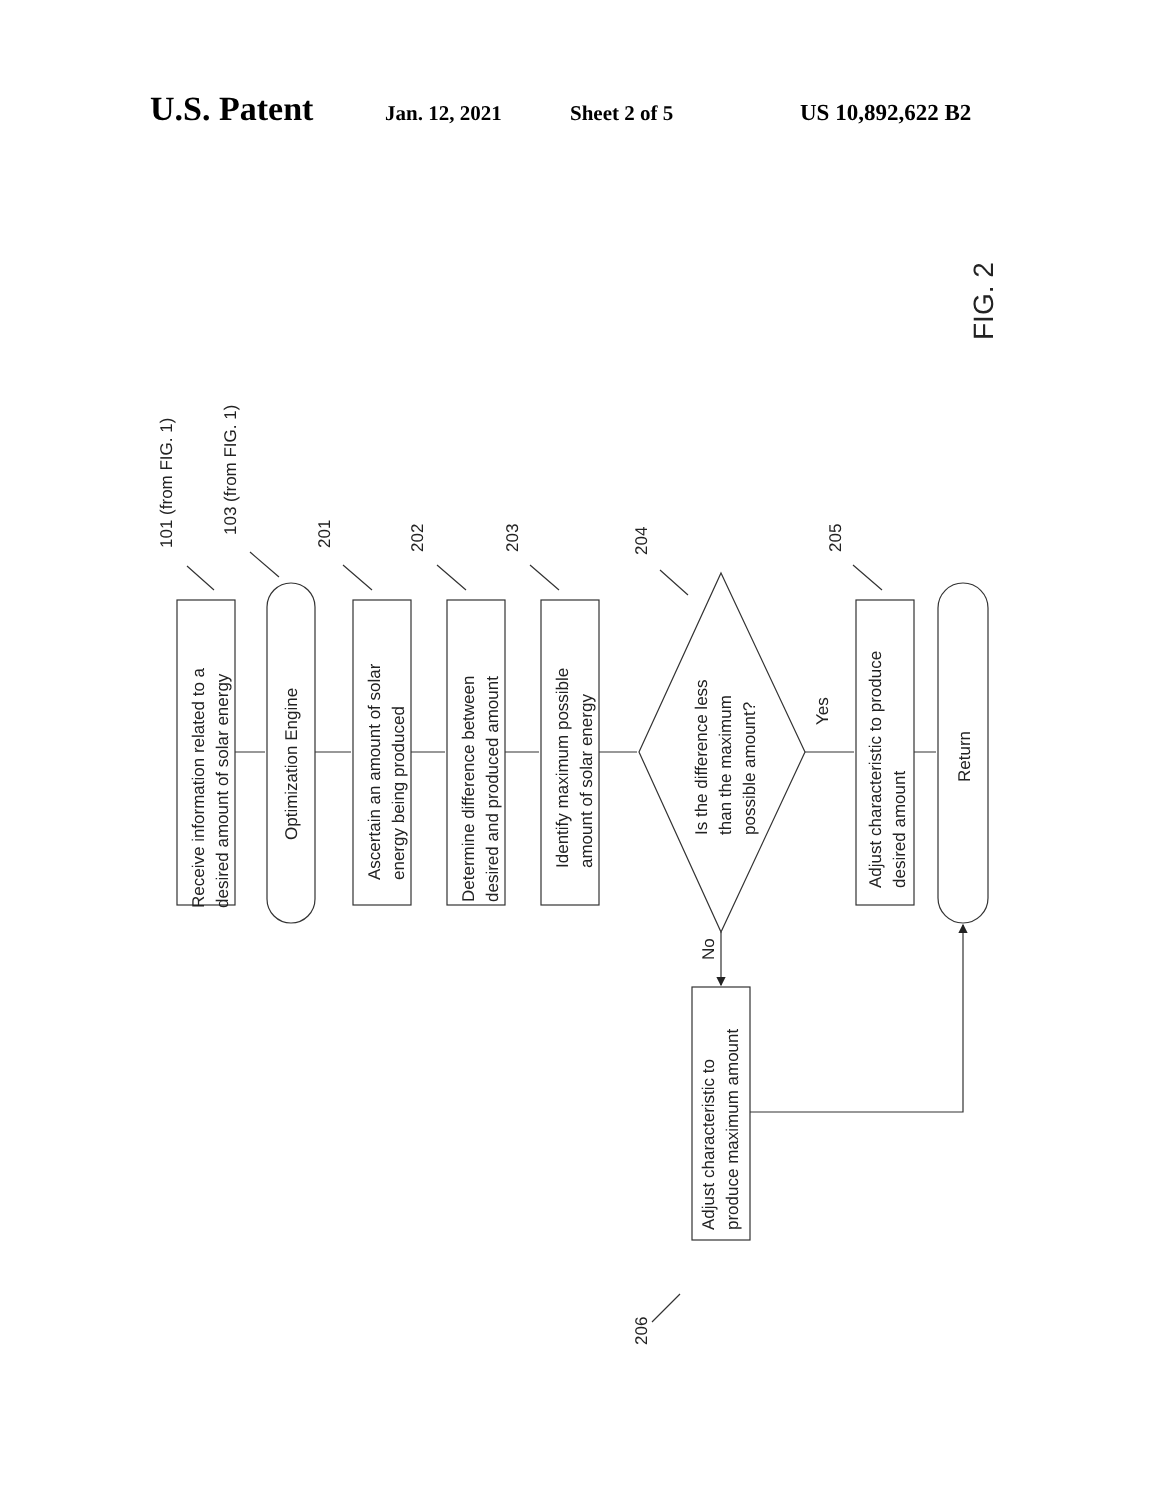U.S. Patent Jan. 12, 2021 Sheet 2 of 5 US 10,892,622 B2
Receive information related to a
desired amount of solar energy
Optimization Engine
Ascertain an amount of solar
energy being produced
Determine difference between
desired and produced amount
Identify maximum possible
amount of solar energy
Is the difference less
than the maximum
possible amount?
Adjust characteristic to produce
desired amount
Return
Adjust characteristic to
produce maximum amount
Yes
No
101 (from FIG. 1)
103 (from FIG. 1)
201
202
203
204
205
206
FIG. 2